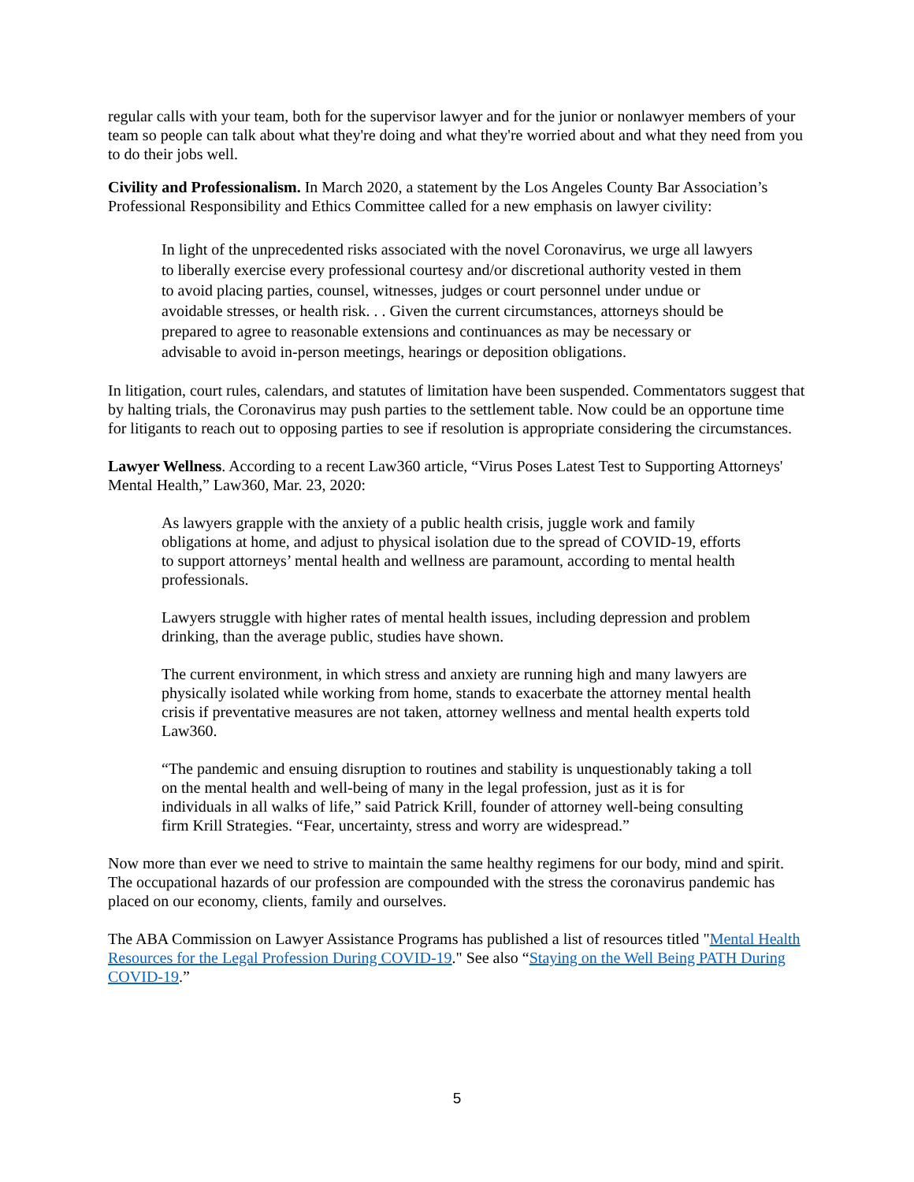regular calls with your team, both for the supervisor lawyer and for the junior or nonlawyer members of your team so people can talk about what they're doing and what they're worried about and what they need from you to do their jobs well.
Civility and Professionalism. In March 2020, a statement by the Los Angeles County Bar Association’s Professional Responsibility and Ethics Committee called for a new emphasis on lawyer civility:
In light of the unprecedented risks associated with the novel Coronavirus, we urge all lawyers to liberally exercise every professional courtesy and/or discretional authority vested in them to avoid placing parties, counsel, witnesses, judges or court personnel under undue or avoidable stresses, or health risk. . . Given the current circumstances, attorneys should be prepared to agree to reasonable extensions and continuances as may be necessary or advisable to avoid in-person meetings, hearings or deposition obligations.
In litigation, court rules, calendars, and statutes of limitation have been suspended. Commentators suggest that by halting trials, the Coronavirus may push parties to the settlement table. Now could be an opportune time for litigants to reach out to opposing parties to see if resolution is appropriate considering the circumstances.
Lawyer Wellness. According to a recent Law360 article, “Virus Poses Latest Test to Supporting Attorneys' Mental Health,” Law360, Mar. 23, 2020:
As lawyers grapple with the anxiety of a public health crisis, juggle work and family obligations at home, and adjust to physical isolation due to the spread of COVID-19, efforts to support attorneys’ mental health and wellness are paramount, according to mental health professionals.
Lawyers struggle with higher rates of mental health issues, including depression and problem drinking, than the average public, studies have shown.
The current environment, in which stress and anxiety are running high and many lawyers are physically isolated while working from home, stands to exacerbate the attorney mental health crisis if preventative measures are not taken, attorney wellness and mental health experts told Law360.
“The pandemic and ensuing disruption to routines and stability is unquestionably taking a toll on the mental health and well-being of many in the legal profession, just as it is for individuals in all walks of life,” said Patrick Krill, founder of attorney well-being consulting firm Krill Strategies. “Fear, uncertainty, stress and worry are widespread.”
Now more than ever we need to strive to maintain the same healthy regimens for our body, mind and spirit. The occupational hazards of our profession are compounded with the stress the coronavirus pandemic has placed on our economy, clients, family and ourselves.
The ABA Commission on Lawyer Assistance Programs has published a list of resources titled "Mental Health Resources for the Legal Profession During COVID-19." See also “Staying on the Well Being PATH During COVID-19.”
5